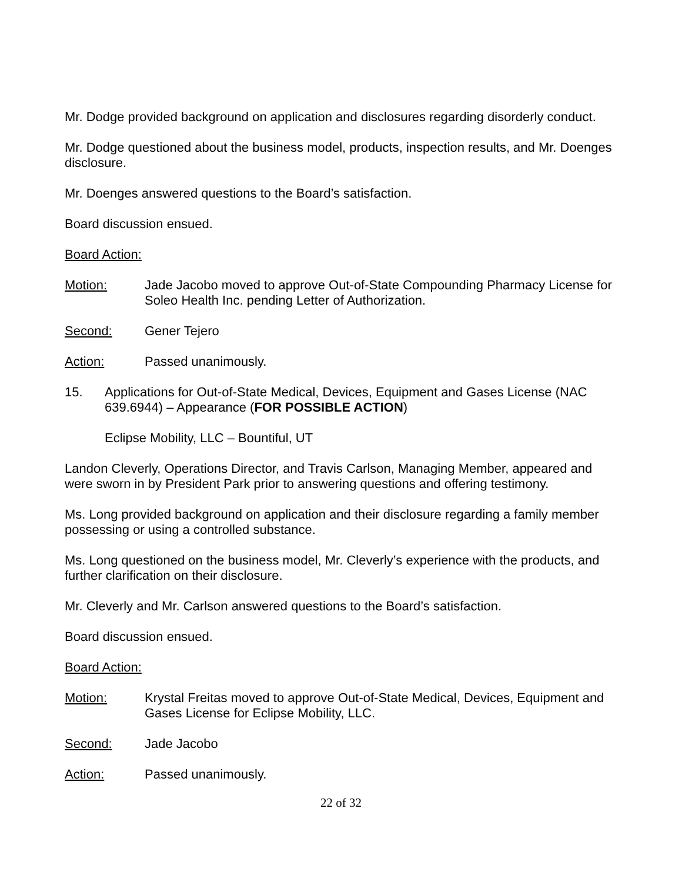Mr. Dodge provided background on application and disclosures regarding disorderly conduct.
Mr. Dodge questioned about the business model, products, inspection results, and Mr. Doenges disclosure.
Mr. Doenges answered questions to the Board’s satisfaction.
Board discussion ensued.
Board Action:
Motion: Jade Jacobo moved to approve Out-of-State Compounding Pharmacy License for Soleo Health Inc. pending Letter of Authorization.
Second: Gener Tejero
Action: Passed unanimously.
15. Applications for Out-of-State Medical, Devices, Equipment and Gases License (NAC 639.6944) – Appearance (FOR POSSIBLE ACTION)
Eclipse Mobility, LLC – Bountiful, UT
Landon Cleverly, Operations Director, and Travis Carlson, Managing Member, appeared and were sworn in by President Park prior to answering questions and offering testimony.
Ms. Long provided background on application and their disclosure regarding a family member possessing or using a controlled substance.
Ms. Long questioned on the business model, Mr. Cleverly’s experience with the products, and further clarification on their disclosure.
Mr. Cleverly and Mr. Carlson answered questions to the Board’s satisfaction.
Board discussion ensued.
Board Action:
Motion: Krystal Freitas moved to approve Out-of-State Medical, Devices, Equipment and Gases License for Eclipse Mobility, LLC.
Second: Jade Jacobo
Action: Passed unanimously.
22 of 32